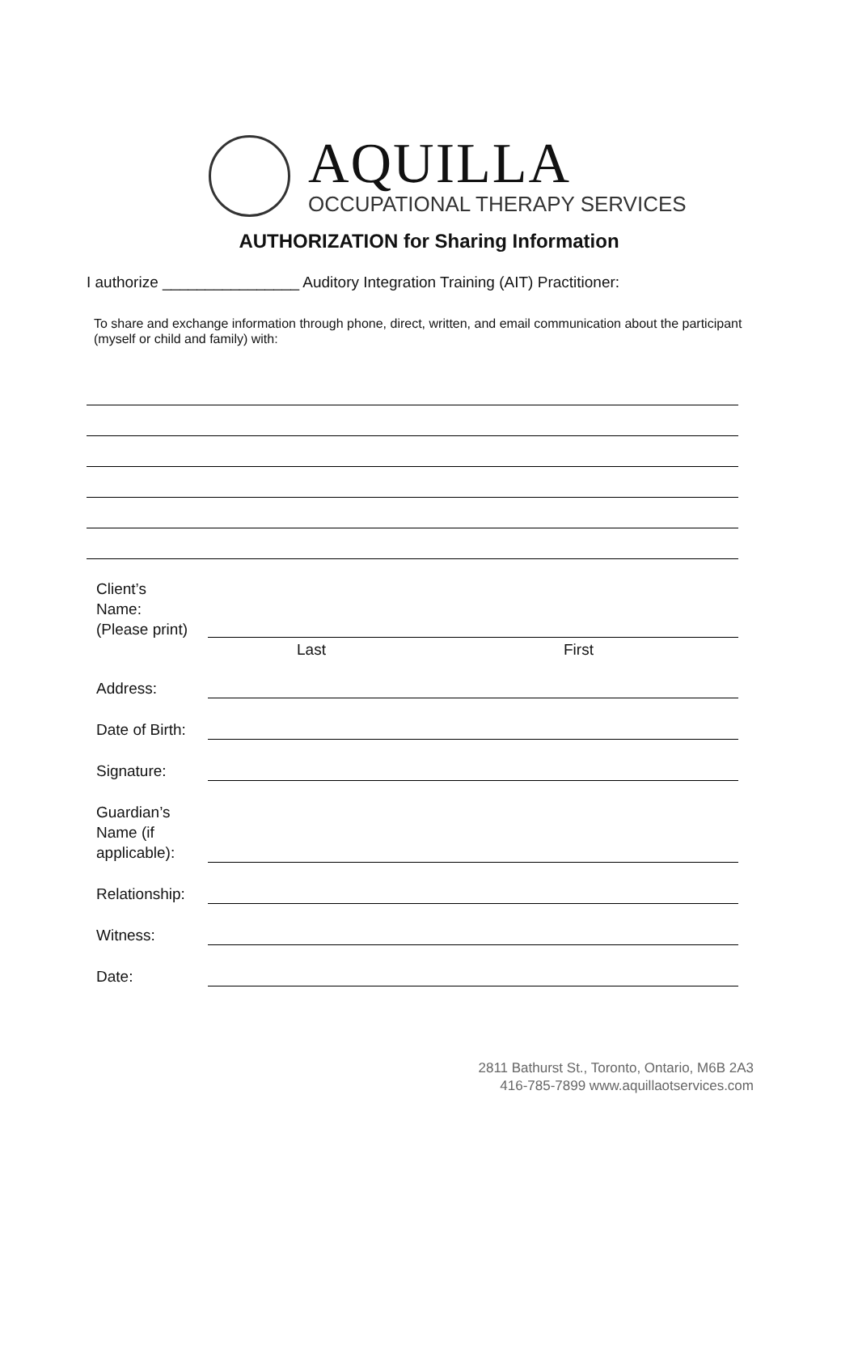AQUILLA
OCCUPATIONAL THERAPY SERVICES
AUTHORIZATION for Sharing Information
I authorize ________________ Auditory Integration Training (AIT) Practitioner:
To share and exchange information through phone, direct, written, and email communication about the participant (myself or child and family) with:
Client’s
Name:
(Please print)
Last
First
Address:
Date of Birth:
Signature:
Guardian’s
Name (if
applicable):
Relationship:
Witness:
Date:
2811 Bathurst St., Toronto, Ontario, M6B 2A3
416-785-7899 www.aquillaotservices.com